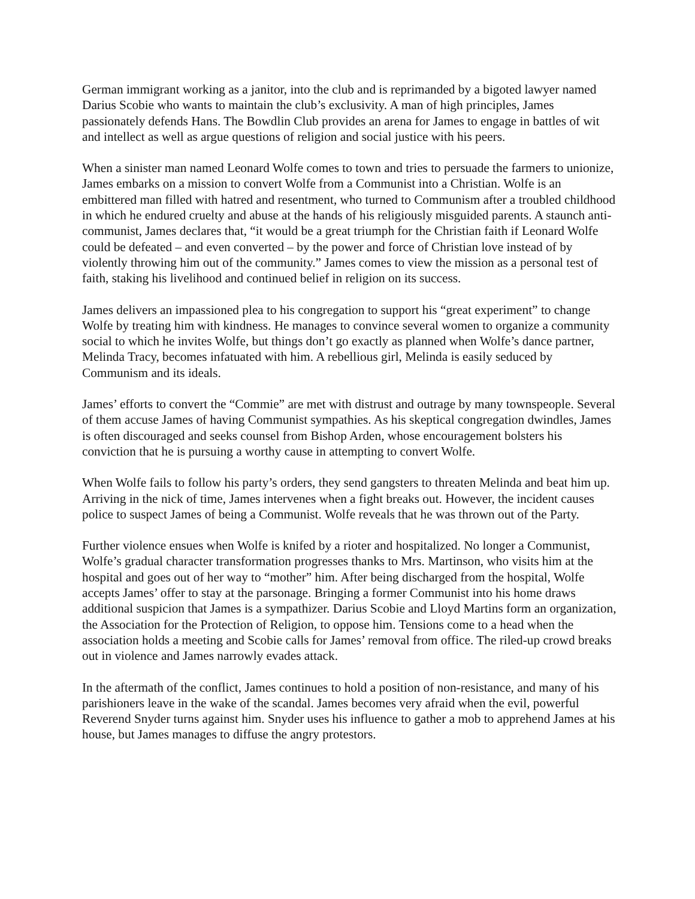German immigrant working as a janitor, into the club and is reprimanded by a bigoted lawyer named Darius Scobie who wants to maintain the club’s exclusivity. A man of high principles, James passionately defends Hans. The Bowdlin Club provides an arena for James to engage in battles of wit and intellect as well as argue questions of religion and social justice with his peers.
When a sinister man named Leonard Wolfe comes to town and tries to persuade the farmers to unionize, James embarks on a mission to convert Wolfe from a Communist into a Christian. Wolfe is an embittered man filled with hatred and resentment, who turned to Communism after a troubled childhood in which he endured cruelty and abuse at the hands of his religiously misguided parents. A staunch anti-communist, James declares that, “it would be a great triumph for the Christian faith if Leonard Wolfe could be defeated – and even converted – by the power and force of Christian love instead of by violently throwing him out of the community.” James comes to view the mission as a personal test of faith, staking his livelihood and continued belief in religion on its success.
James delivers an impassioned plea to his congregation to support his “great experiment” to change Wolfe by treating him with kindness. He manages to convince several women to organize a community social to which he invites Wolfe, but things don’t go exactly as planned when Wolfe’s dance partner, Melinda Tracy, becomes infatuated with him. A rebellious girl, Melinda is easily seduced by Communism and its ideals.
James’ efforts to convert the “Commie” are met with distrust and outrage by many townspeople. Several of them accuse James of having Communist sympathies. As his skeptical congregation dwindles, James is often discouraged and seeks counsel from Bishop Arden, whose encouragement bolsters his conviction that he is pursuing a worthy cause in attempting to convert Wolfe.
When Wolfe fails to follow his party’s orders, they send gangsters to threaten Melinda and beat him up. Arriving in the nick of time, James intervenes when a fight breaks out. However, the incident causes police to suspect James of being a Communist. Wolfe reveals that he was thrown out of the Party.
Further violence ensues when Wolfe is knifed by a rioter and hospitalized. No longer a Communist, Wolfe’s gradual character transformation progresses thanks to Mrs. Martinson, who visits him at the hospital and goes out of her way to “mother” him. After being discharged from the hospital, Wolfe accepts James’ offer to stay at the parsonage. Bringing a former Communist into his home draws additional suspicion that James is a sympathizer. Darius Scobie and Lloyd Martins form an organization, the Association for the Protection of Religion, to oppose him. Tensions come to a head when the association holds a meeting and Scobie calls for James’ removal from office. The riled-up crowd breaks out in violence and James narrowly evades attack.
In the aftermath of the conflict, James continues to hold a position of non-resistance, and many of his parishioners leave in the wake of the scandal. James becomes very afraid when the evil, powerful Reverend Snyder turns against him. Snyder uses his influence to gather a mob to apprehend James at his house, but James manages to diffuse the angry protestors.